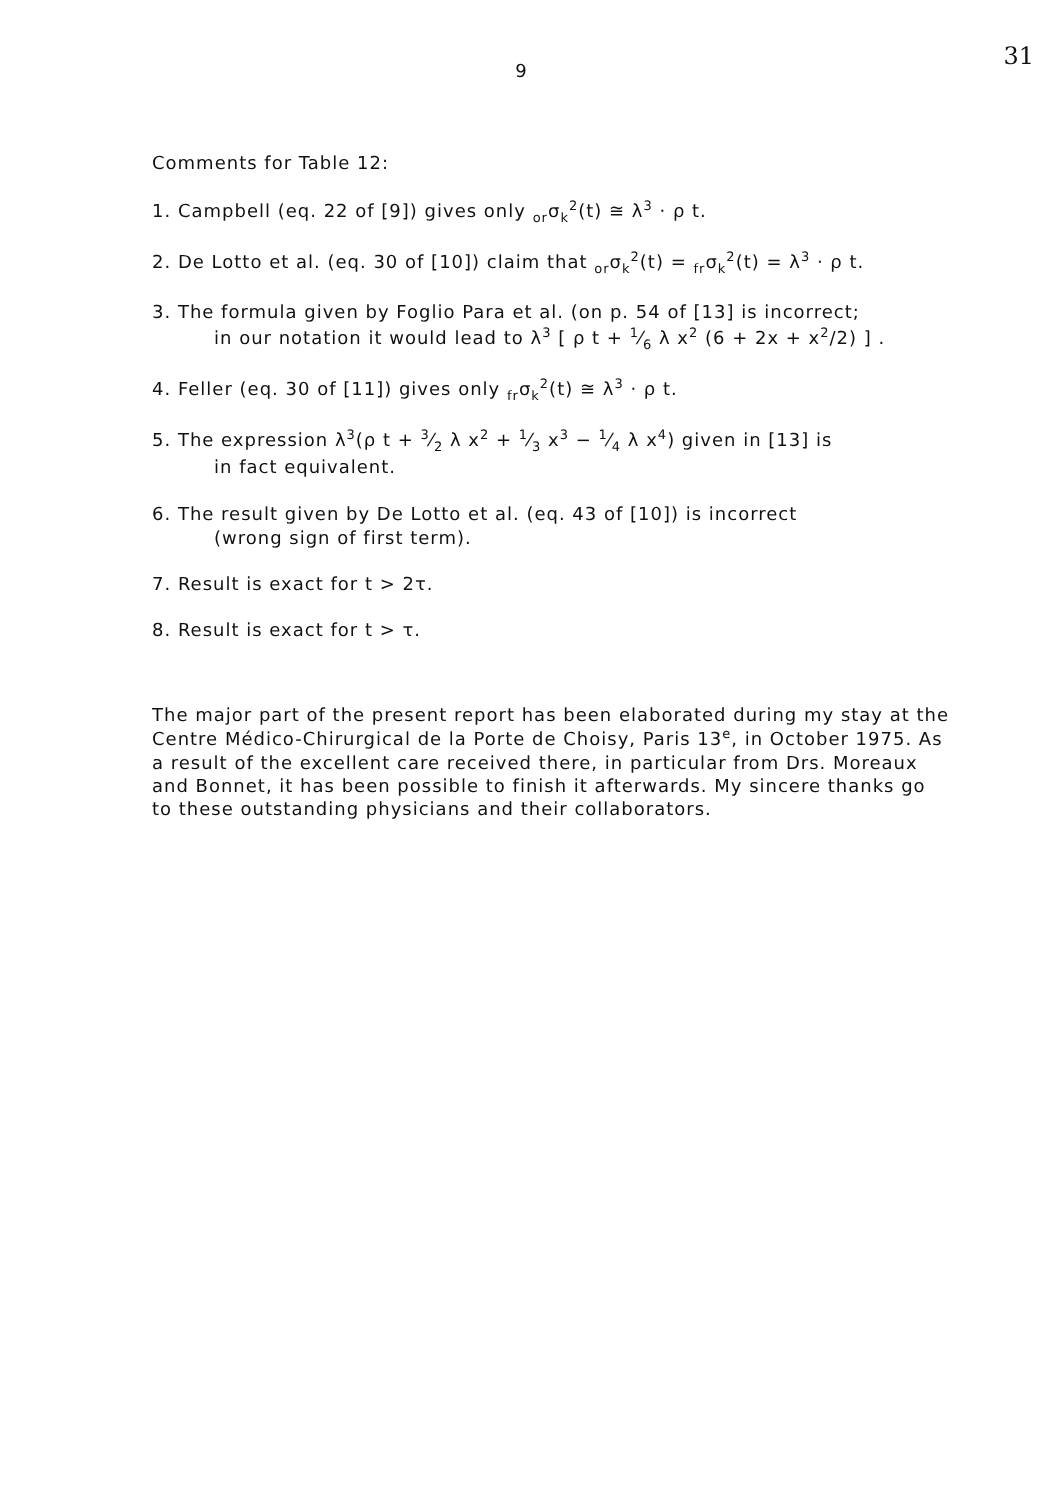31
9
Comments for Table 12:
1. Campbell (eq. 22 of [9]) gives only <sub>or</sub>σ<sub>k</sub><sup>2</sup>(t) ≅ λ<sup>3</sup> · ρ t.
2. De Lotto et al. (eq. 30 of [10]) claim that <sub>or</sub>σ<sub>k</sub><sup>2</sup>(t) = <sub>fr</sub>σ<sub>k</sub><sup>2</sup>(t) = λ<sup>3</sup> · ρ t.
3. The formula given by Foglio Para et al. (on p. 54 of [13] is incorrect;
in our notation it would lead to λ<sup>3</sup> [ ρ t + 1⁄6 λ x<sup>2</sup> (6 + 2x + x<sup>2</sup>/2) ] .
4. Feller (eq. 30 of [11]) gives only <sub>fr</sub>σ<sub>k</sub><sup>2</sup>(t) ≅ λ<sup>3</sup> · ρ t.
5. The expression λ<sup>3</sup>(ρ t + 3⁄2 λ x<sup>2</sup> + 1⁄3 x<sup>3</sup> − 1⁄4 λ x<sup>4</sup>) given in [13] is
in fact equivalent.
6. The result given by De Lotto et al. (eq. 43 of [10]) is incorrect
(wrong sign of first term).
7. Result is exact for t > 2τ.
8. Result is exact for t > τ.
The major part of the present report has been elaborated during my stay at the Centre Médico-Chirurgical de la Porte de Choisy, Paris 13<sup>e</sup>, in October 1975. As a result of the excellent care received there, in particular from Drs. Moreaux and Bonnet, it has been possible to finish it afterwards. My sincere thanks go to these outstanding physicians and their collaborators.